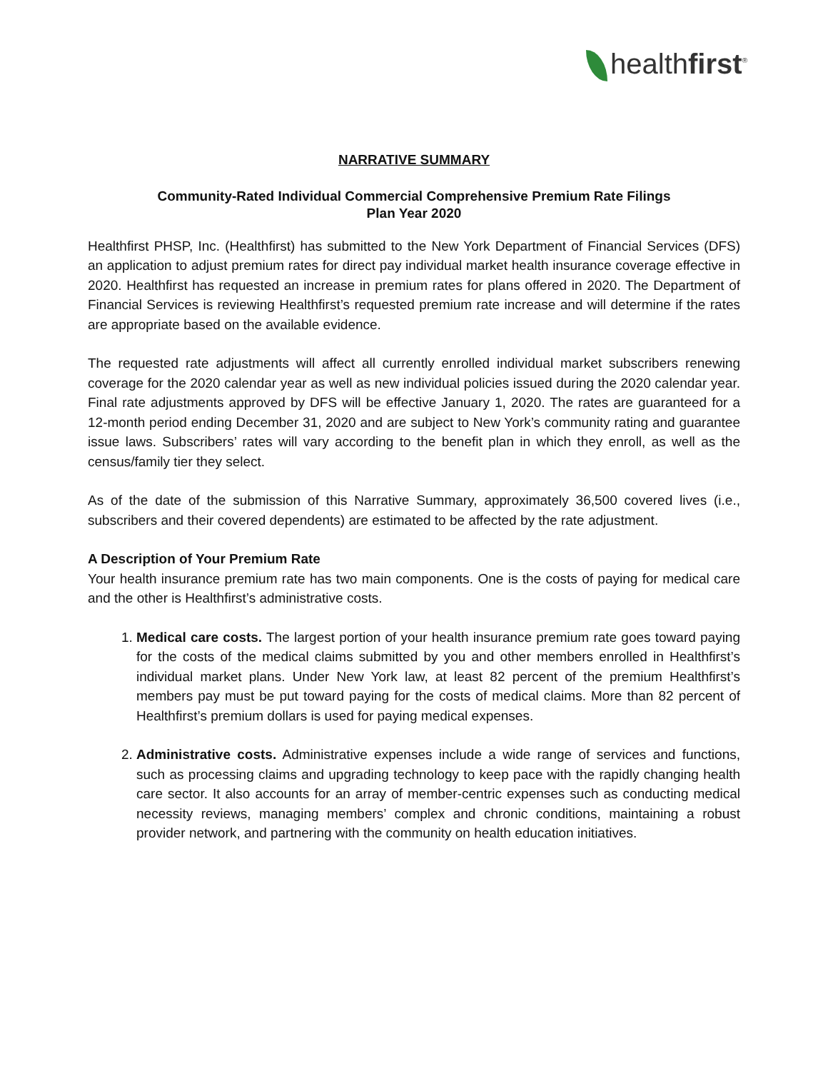healthfirst<sup>®</sup>
NARRATIVE SUMMARY
Community-Rated Individual Commercial Comprehensive Premium Rate Filings
Plan Year 2020
Healthfirst PHSP, Inc. (Healthfirst) has submitted to the New York Department of Financial Services (DFS) an application to adjust premium rates for direct pay individual market health insurance coverage effective in 2020. Healthfirst has requested an increase in premium rates for plans offered in 2020. The Department of Financial Services is reviewing Healthfirst’s requested premium rate increase and will determine if the rates are appropriate based on the available evidence.
The requested rate adjustments will affect all currently enrolled individual market subscribers renewing coverage for the 2020 calendar year as well as new individual policies issued during the 2020 calendar year. Final rate adjustments approved by DFS will be effective January 1, 2020. The rates are guaranteed for a 12-month period ending December 31, 2020 and are subject to New York’s community rating and guarantee issue laws. Subscribers’ rates will vary according to the benefit plan in which they enroll, as well as the census/family tier they select.
As of the date of the submission of this Narrative Summary, approximately 36,500 covered lives (i.e., subscribers and their covered dependents) are estimated to be affected by the rate adjustment.
A Description of Your Premium Rate
Your health insurance premium rate has two main components. One is the costs of paying for medical care and the other is Healthfirst’s administrative costs.
1. Medical care costs. The largest portion of your health insurance premium rate goes toward paying for the costs of the medical claims submitted by you and other members enrolled in Healthfirst’s individual market plans. Under New York law, at least 82 percent of the premium Healthfirst’s members pay must be put toward paying for the costs of medical claims. More than 82 percent of Healthfirst’s premium dollars is used for paying medical expenses.
2. Administrative costs. Administrative expenses include a wide range of services and functions, such as processing claims and upgrading technology to keep pace with the rapidly changing health care sector. It also accounts for an array of member-centric expenses such as conducting medical necessity reviews, managing members’ complex and chronic conditions, maintaining a robust provider network, and partnering with the community on health education initiatives.